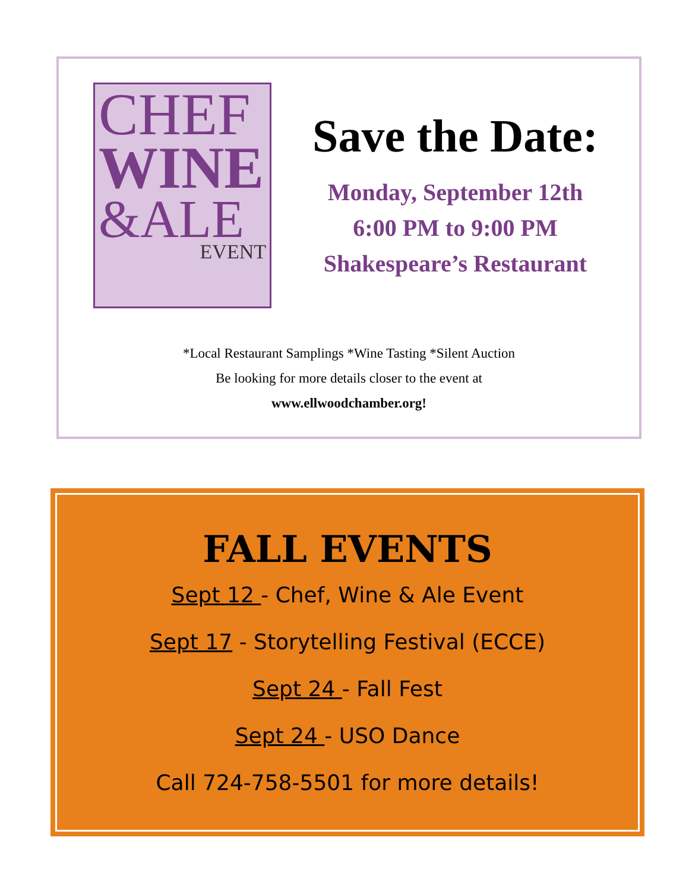CHEF
WINE
&ALE
EVENT
Save the Date:
Monday, September 12th
6:00 PM to 9:00 PM
Shakespeare’s Restaurant
*Local Restaurant Samplings *Wine Tasting *Silent Auction
Be looking for more details closer to the event at
www.ellwoodchamber.org!
FALL EVENTS
Sept 12 - Chef, Wine & Ale Event
Sept 17 - Storytelling Festival (ECCE)
Sept 24 - Fall Fest
Sept 24 - USO Dance
Call 724-758-5501 for more details!